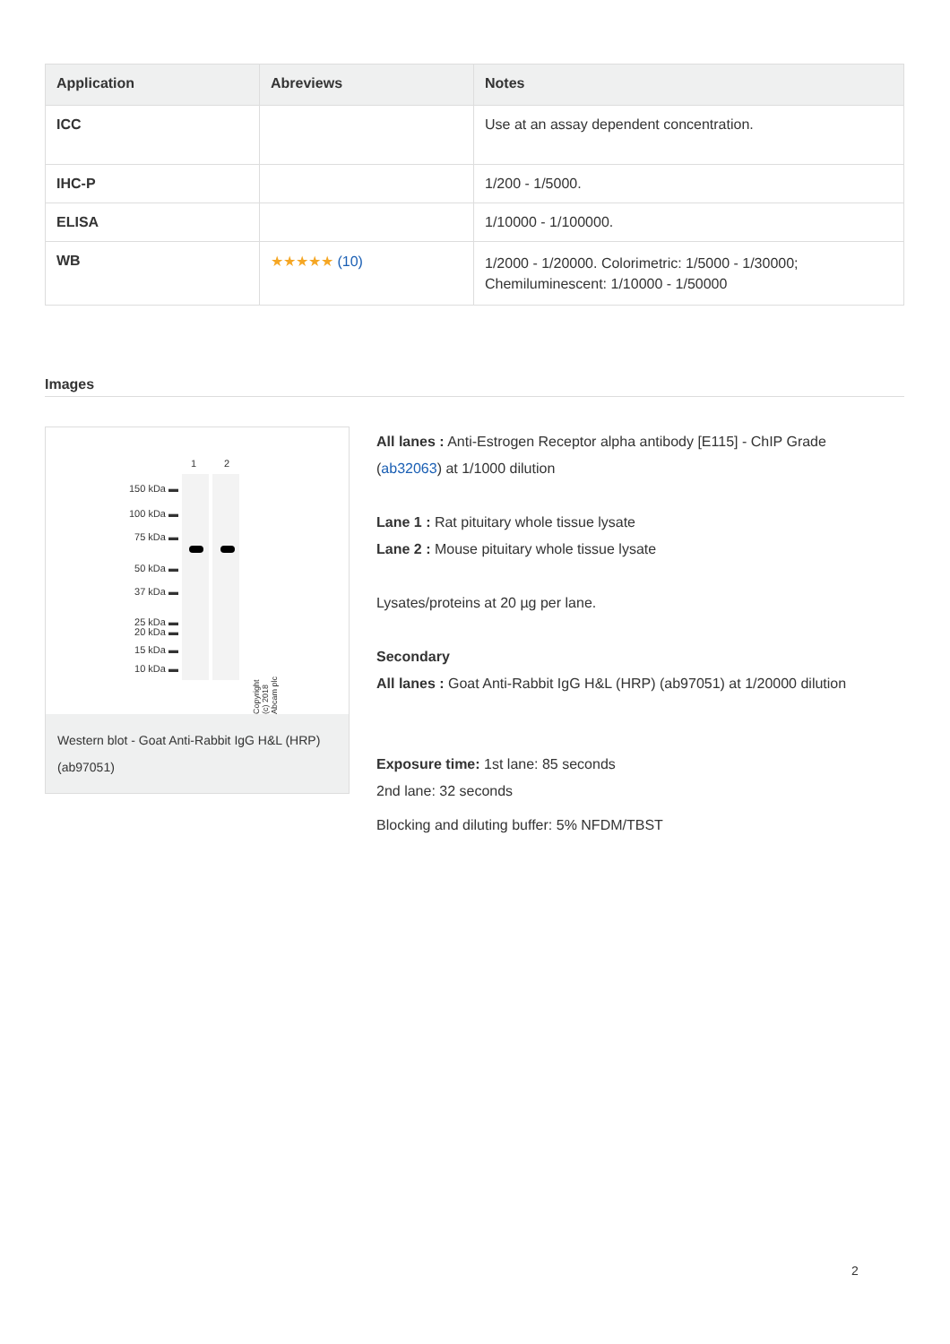| Application | Abreviews | Notes |
| --- | --- | --- |
| ICC | | Use at an assay dependent concentration. |
| IHC-P | | 1/200 - 1/5000. |
| ELISA | | 1/10000 - 1/100000. |
| WB | ★★★★★ (10) | 1/2000 - 1/20000. Colorimetric: 1/5000 - 1/30000; Chemiluminescent: 1/10000 - 1/50000 |
Images
1 2
150 kDa ▬
100 kDa ▬
75 kDa ▬
50 kDa ▬
37 kDa ▬
25 kDa ▬
20 kDa ▬
15 kDa ▬
10 kDa ▬
Copyright (c) 2018 Abcam plc
Western blot - Goat Anti-Rabbit IgG H&L (HRP) (ab97051)
All lanes : Anti-Estrogen Receptor alpha antibody [E115] - ChIP Grade (ab32063) at 1/1000 dilution
Lane 1 : Rat pituitary whole tissue lysate
Lane 2 : Mouse pituitary whole tissue lysate
Lysates/proteins at 20 µg per lane.
Secondary
All lanes : Goat Anti-Rabbit IgG H&L (HRP) (ab97051) at 1/20000 dilution
Exposure time: 1st lane: 85 seconds
2nd lane: 32 seconds
Blocking and diluting buffer: 5% NFDM/TBST
2